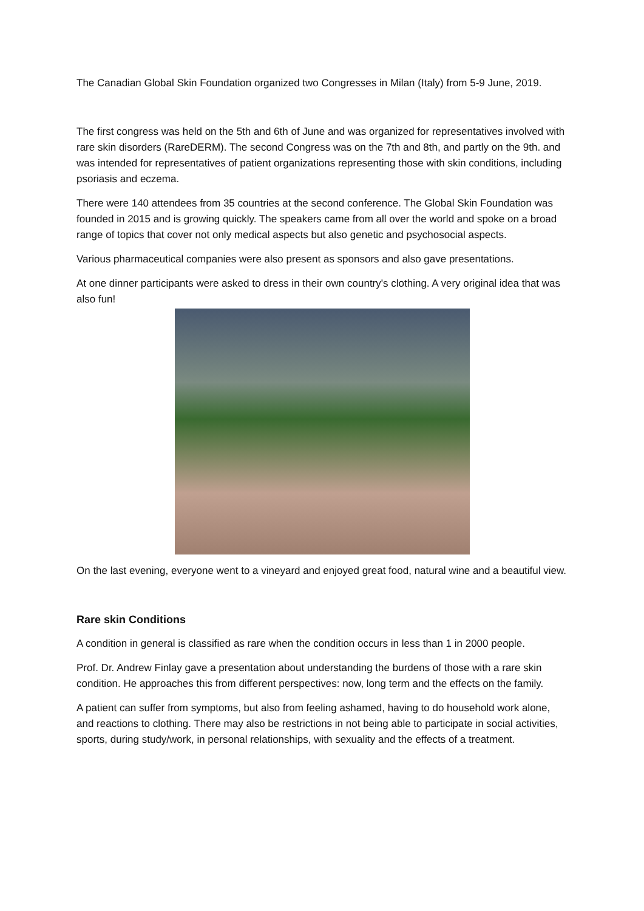The Canadian Global Skin Foundation organized two Congresses in Milan (Italy) from 5-9 June, 2019.
The first congress was held on the 5th and 6th of June and was organized for representatives involved with rare skin disorders (RareDERM). The second Congress was on the 7th and 8th, and partly on the 9th. and was intended for representatives of patient organizations representing those with skin conditions, including psoriasis and eczema.
There were 140 attendees from 35 countries at the second conference. The Global Skin Foundation was founded in 2015 and is growing quickly. The speakers came from all over the world and spoke on a broad range of topics that cover not only medical aspects but also genetic and psychosocial aspects.
Various pharmaceutical companies were also present as sponsors and also gave presentations.
At one dinner participants were asked to dress in their own country's clothing. A very original idea that was also fun!
On the last evening, everyone went to a vineyard and enjoyed great food, natural wine and a beautiful view.
Rare skin Conditions
A condition in general is classified as rare when the condition occurs in less than 1 in 2000 people.
Prof. Dr. Andrew Finlay gave a presentation about understanding the burdens of those with a rare skin condition. He approaches this from different perspectives: now, long term and the effects on the family.
A patient can suffer from symptoms, but also from feeling ashamed, having to do household work alone, and reactions to clothing. There may also be restrictions in not being able to participate in social activities, sports, during study/work, in personal relationships, with sexuality and the effects of a treatment.